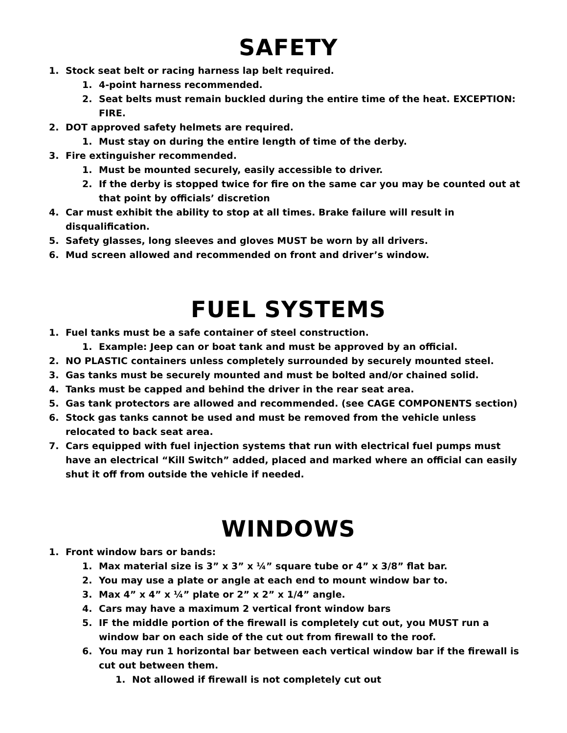SAFETY
1. Stock seat belt or racing harness lap belt required.
1. 4-point harness recommended.
2. Seat belts must remain buckled during the entire time of the heat. EXCEPTION: FIRE.
2. DOT approved safety helmets are required.
1. Must stay on during the entire length of time of the derby.
3. Fire extinguisher recommended.
1. Must be mounted securely, easily accessible to driver.
2. If the derby is stopped twice for fire on the same car you may be counted out at that point by officials’ discretion
4. Car must exhibit the ability to stop at all times. Brake failure will result in disqualification.
5. Safety glasses, long sleeves and gloves MUST be worn by all drivers.
6. Mud screen allowed and recommended on front and driver’s window.
FUEL SYSTEMS
1. Fuel tanks must be a safe container of steel construction.
1. Example: Jeep can or boat tank and must be approved by an official.
2. NO PLASTIC containers unless completely surrounded by securely mounted steel.
3. Gas tanks must be securely mounted and must be bolted and/or chained solid.
4. Tanks must be capped and behind the driver in the rear seat area.
5. Gas tank protectors are allowed and recommended. (see CAGE COMPONENTS section)
6. Stock gas tanks cannot be used and must be removed from the vehicle unless relocated to back seat area.
7. Cars equipped with fuel injection systems that run with electrical fuel pumps must have an electrical “Kill Switch” added, placed and marked where an official can easily shut it off from outside the vehicle if needed.
WINDOWS
1. Front window bars or bands:
1. Max material size is 3” x 3” x ¼” square tube or 4” x 3/8” flat bar.
2. You may use a plate or angle at each end to mount window bar to.
3. Max 4” x 4” x ¼” plate or 2” x 2” x 1/4” angle.
4. Cars may have a maximum 2 vertical front window bars
5. IF the middle portion of the firewall is completely cut out, you MUST run a window bar on each side of the cut out from firewall to the roof.
6. You may run 1 horizontal bar between each vertical window bar if the firewall is cut out between them.
1. Not allowed if firewall is not completely cut out